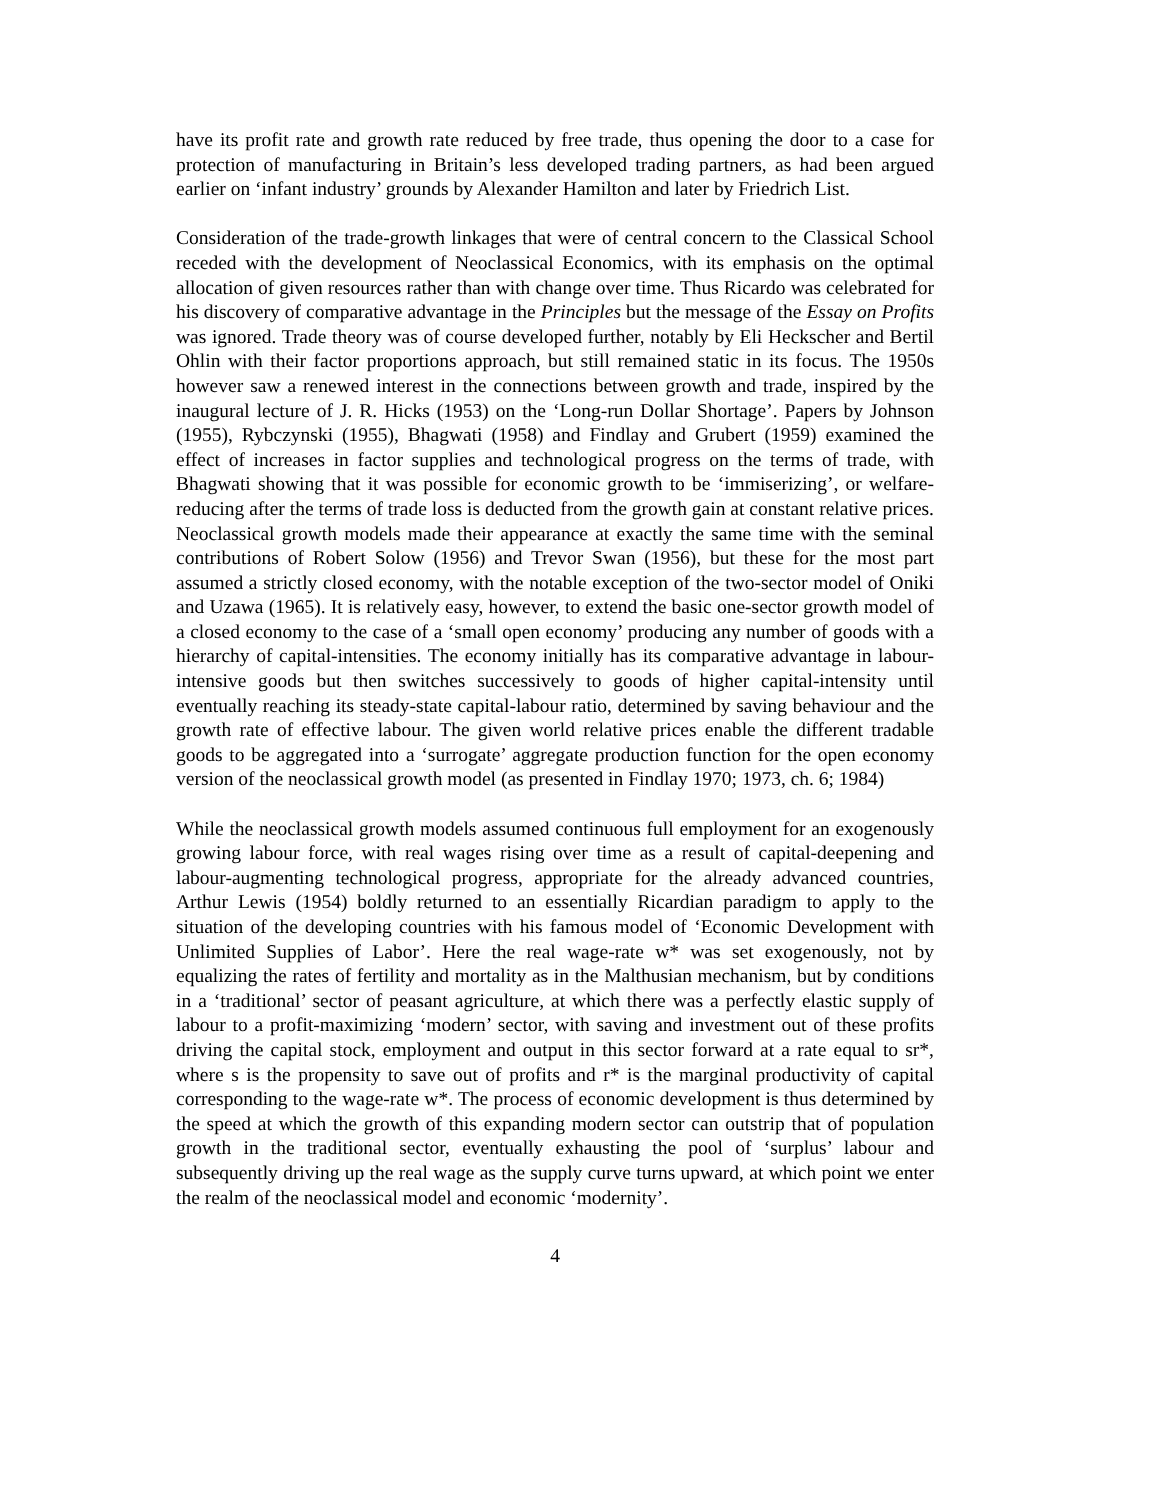have its profit rate and growth rate reduced by free trade, thus opening the door to a case for protection of manufacturing in Britain’s less developed trading partners, as had been argued earlier on ‘infant industry’ grounds by Alexander Hamilton and later by Friedrich List.
Consideration of the trade-growth linkages that were of central concern to the Classical School receded with the development of Neoclassical Economics, with its emphasis on the optimal allocation of given resources rather than with change over time. Thus Ricardo was celebrated for his discovery of comparative advantage in the Principles but the message of the Essay on Profits was ignored. Trade theory was of course developed further, notably by Eli Heckscher and Bertil Ohlin with their factor proportions approach, but still remained static in its focus. The 1950s however saw a renewed interest in the connections between growth and trade, inspired by the inaugural lecture of J. R. Hicks (1953) on the ‘Long-run Dollar Shortage’. Papers by Johnson (1955), Rybczynski (1955), Bhagwati (1958) and Findlay and Grubert (1959) examined the effect of increases in factor supplies and technological progress on the terms of trade, with Bhagwati showing that it was possible for economic growth to be ‘immiserizing’, or welfare-reducing after the terms of trade loss is deducted from the growth gain at constant relative prices. Neoclassical growth models made their appearance at exactly the same time with the seminal contributions of Robert Solow (1956) and Trevor Swan (1956), but these for the most part assumed a strictly closed economy, with the notable exception of the two-sector model of Oniki and Uzawa (1965). It is relatively easy, however, to extend the basic one-sector growth model of a closed economy to the case of a ‘small open economy’ producing any number of goods with a hierarchy of capital-intensities. The economy initially has its comparative advantage in labour-intensive goods but then switches successively to goods of higher capital-intensity until eventually reaching its steady-state capital-labour ratio, determined by saving behaviour and the growth rate of effective labour. The given world relative prices enable the different tradable goods to be aggregated into a ‘surrogate’ aggregate production function for the open economy version of the neoclassical growth model (as presented in Findlay 1970; 1973, ch. 6; 1984)
While the neoclassical growth models assumed continuous full employment for an exogenously growing labour force, with real wages rising over time as a result of capital-deepening and labour-augmenting technological progress, appropriate for the already advanced countries, Arthur Lewis (1954) boldly returned to an essentially Ricardian paradigm to apply to the situation of the developing countries with his famous model of ‘Economic Development with Unlimited Supplies of Labor’. Here the real wage-rate w* was set exogenously, not by equalizing the rates of fertility and mortality as in the Malthusian mechanism, but by conditions in a ‘traditional’ sector of peasant agriculture, at which there was a perfectly elastic supply of labour to a profit-maximizing ‘modern’ sector, with saving and investment out of these profits driving the capital stock, employment and output in this sector forward at a rate equal to sr*, where s is the propensity to save out of profits and r* is the marginal productivity of capital corresponding to the wage-rate w*. The process of economic development is thus determined by the speed at which the growth of this expanding modern sector can outstrip that of population growth in the traditional sector, eventually exhausting the pool of ‘surplus’ labour and subsequently driving up the real wage as the supply curve turns upward, at which point we enter the realm of the neoclassical model and economic ‘modernity’.
4